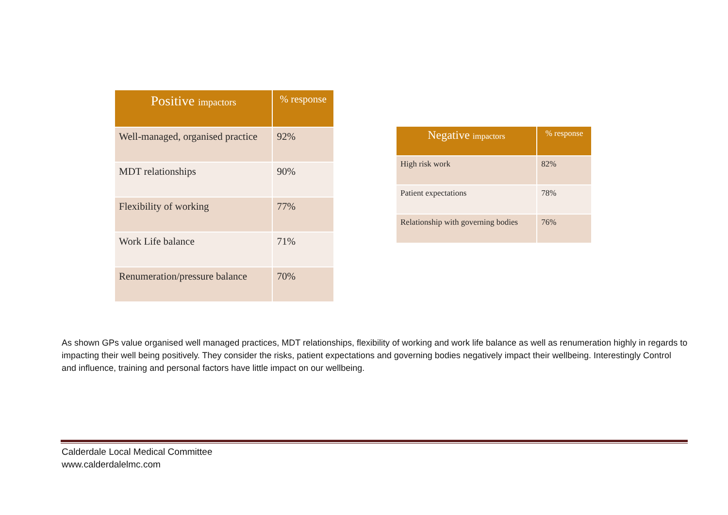| Positive impactors | % response |
| --- | --- |
| Well-managed, organised practice | 92% |
| MDT relationships | 90% |
| Flexibility of working | 77% |
| Work Life balance | 71% |
| Renumeration/pressure balance | 70% |
| Negative impactors | % response |
| --- | --- |
| High risk work | 82% |
| Patient expectations | 78% |
| Relationship with governing bodies | 76% |
As shown GPs value organised well managed practices, MDT relationships, flexibility of working and work life balance as well as renumeration highly in regards to impacting their well being positively. They consider the risks, patient expectations and governing bodies negatively impact their wellbeing. Interestingly Control and influence, training and personal factors have little impact on our wellbeing.
Calderdale Local Medical Committee
www.calderdalelmc.com